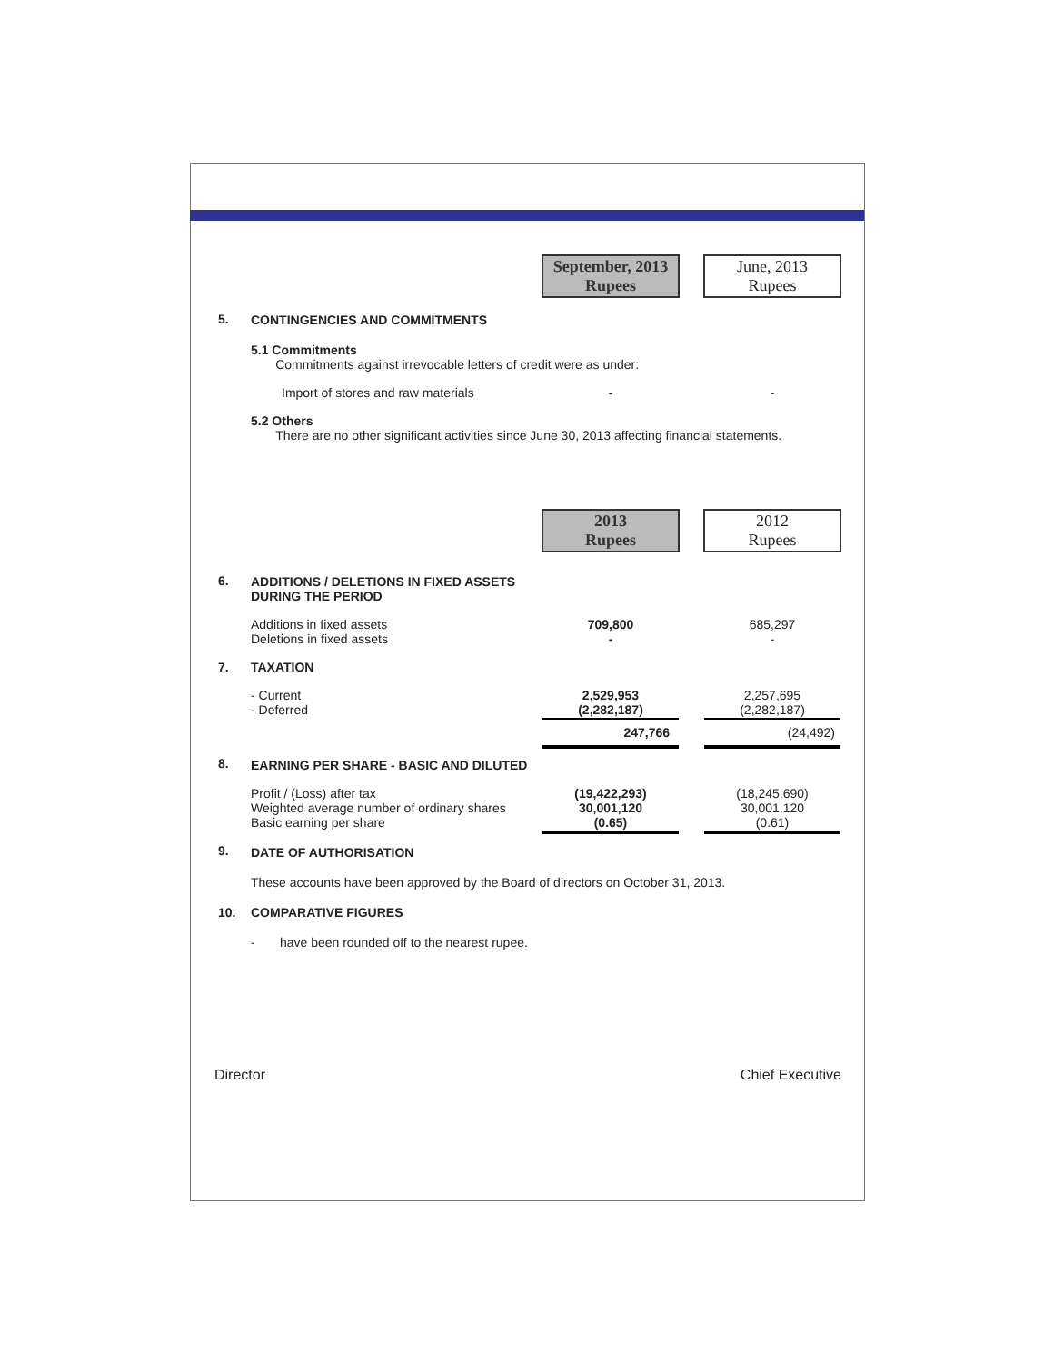| | | September, 2013 Rupees | | June, 2013 Rupees |
| 5. | CONTINGENCIES AND COMMITMENTS | | | |
| | 5.1 Commitments Commitments against irrevocable letters of credit were as under: | | | |
| | Import of stores and raw materials | - | | - |
| | 5.2 Others There are no other significant activities since June 30, 2013 affecting financial statements. | | | |
| | | 2013 Rupees | | 2012 Rupees |
| 6. | ADDITIONS / DELETIONS IN FIXED ASSETS DURING THE PERIOD | | | |
| | Additions in fixed assets Deletions in fixed assets | 709,800 - | | 685,297 - |
| 7. | TAXATION | | | |
| | - Current - Deferred | 2,529,953 (2,282,187) | | 2,257,695 (2,282,187) |
| | | 247,766 | | (24,492) |
| 8. | EARNING PER SHARE - BASIC AND DILUTED | | | |
| | Profit / (Loss) after tax Weighted average number of ordinary shares Basic earning per share | (19,422,293) 30,001,120 (0.65) | | (18,245,690) 30,001,120 (0.61) |
| 9. | DATE OF AUTHORISATION | | | |
| | These accounts have been approved by the Board of directors on October 31, 2013. | | | |
| 10. | COMPARATIVE FIGURES | | | |
| | - have been rounded off to the nearest rupee. | | | |
Director Chief Executive